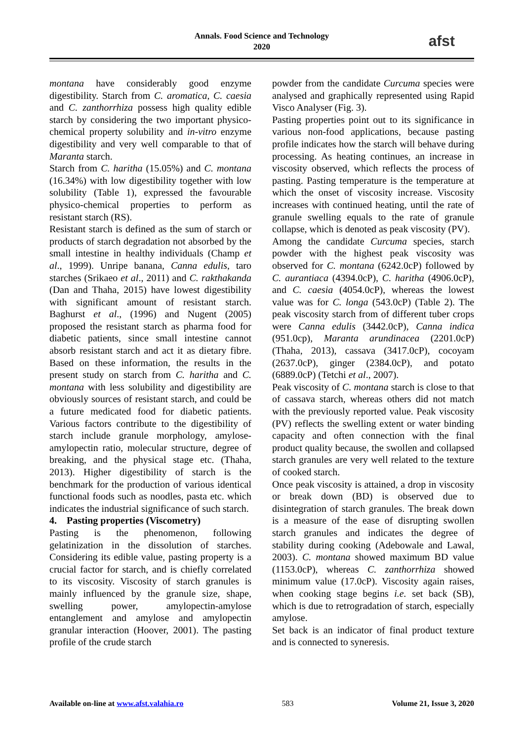Annals. Food Science and Technology
2020
afst
montana have considerably good enzyme digestibility. Starch from C. aromatica, C. caesia and C. zanthorrhiza possess high quality edible starch by considering the two important physico-chemical property solubility and in-vitro enzyme digestibility and very well comparable to that of Maranta starch.
Starch from C. haritha (15.05%) and C. montana (16.34%) with low digestibility together with low solubility (Table 1), expressed the favourable physico-chemical properties to perform as resistant starch (RS).
Resistant starch is defined as the sum of starch or products of starch degradation not absorbed by the small intestine in healthy individuals (Champ et al., 1999). Unripe banana, Canna edulis, taro starches (Srikaeo et al., 2011) and C. rakthakanda (Dan and Thaha, 2015) have lowest digestibility with significant amount of resistant starch. Baghurst et al., (1996) and Nugent (2005) proposed the resistant starch as pharma food for diabetic patients, since small intestine cannot absorb resistant starch and act it as dietary fibre. Based on these information, the results in the present study on starch from C. haritha and C. montana with less solubility and digestibility are obviously sources of resistant starch, and could be a future medicated food for diabetic patients. Various factors contribute to the digestibility of starch include granule morphology, amylose-amylopectin ratio, molecular structure, degree of breaking, and the physical stage etc. (Thaha, 2013). Higher digestibility of starch is the benchmark for the production of various identical functional foods such as noodles, pasta etc. which indicates the industrial significance of such starch.
4. Pasting properties (Viscometry)
Pasting is the phenomenon, following gelatinization in the dissolution of starches. Considering its edible value, pasting property is a crucial factor for starch, and is chiefly correlated to its viscosity. Viscosity of starch granules is mainly influenced by the granule size, shape, swelling power, amylopectin-amylose entanglement and amylose and amylopectin granular interaction (Hoover, 2001). The pasting profile of the crude starch
powder from the candidate Curcuma species were analysed and graphically represented using Rapid Visco Analyser (Fig. 3).
Pasting properties point out to its significance in various non-food applications, because pasting profile indicates how the starch will behave during processing. As heating continues, an increase in viscosity observed, which reflects the process of pasting. Pasting temperature is the temperature at which the onset of viscosity increase. Viscosity increases with continued heating, until the rate of granule swelling equals to the rate of granule collapse, which is denoted as peak viscosity (PV).
Among the candidate Curcuma species, starch powder with the highest peak viscosity was observed for C. montana (6242.0cP) followed by C. aurantiaca (4394.0cP), C. haritha (4906.0cP), and C. caesia (4054.0cP), whereas the lowest value was for C. longa (543.0cP) (Table 2). The peak viscosity starch from of different tuber crops were Canna edulis (3442.0cP), Canna indica (951.0cp), Maranta arundinacea (2201.0cP) (Thaha, 2013), cassava (3417.0cP), cocoyam (2637.0cP), ginger (2384.0cP), and potato (6889.0cP) (Tetchi et al., 2007).
Peak viscosity of C. montana starch is close to that of cassava starch, whereas others did not match with the previously reported value. Peak viscosity (PV) reflects the swelling extent or water binding capacity and often connection with the final product quality because, the swollen and collapsed starch granules are very well related to the texture of cooked starch.
Once peak viscosity is attained, a drop in viscosity or break down (BD) is observed due to disintegration of starch granules. The break down is a measure of the ease of disrupting swollen starch granules and indicates the degree of stability during cooking (Adebowale and Lawal, 2003). C. montana showed maximum BD value (1153.0cP), whereas C. zanthorrhiza showed minimum value (17.0cP). Viscosity again raises, when cooking stage begins i.e. set back (SB), which is due to retrogradation of starch, especially amylose.
Set back is an indicator of final product texture and is connected to syneresis.
Available on-line at www.afst.valahia.ro 583 Volume 21, Issue 3, 2020